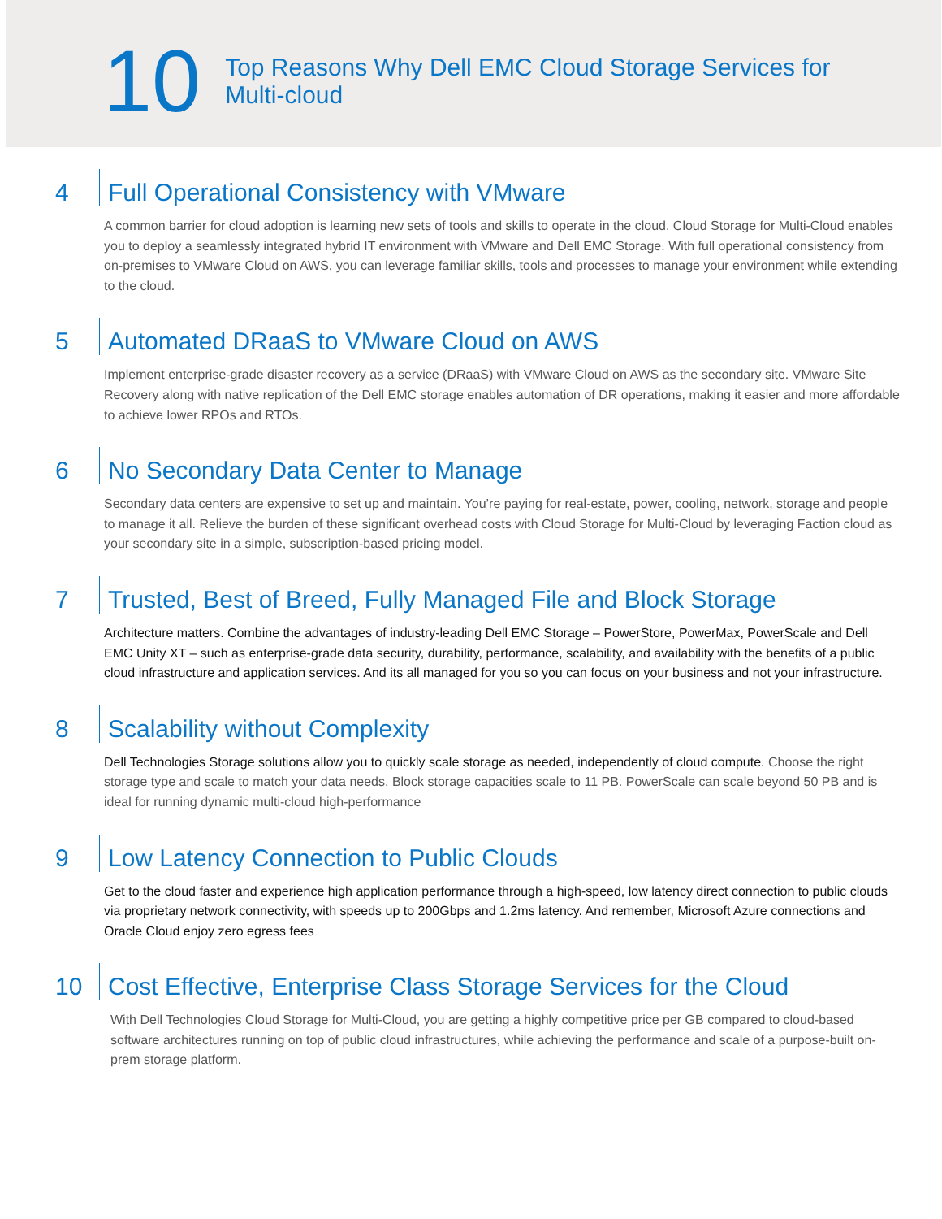10
Top Reasons Why Dell EMC Cloud Storage Services for
Multi-cloud
4
Full Operational Consistency with VMware
A common barrier for cloud adoption is learning new sets of tools and skills to operate in the cloud. Cloud Storage for Multi-Cloud enables you to deploy a seamlessly integrated hybrid IT environment with VMware and Dell EMC Storage. With full operational consistency from on-premises to VMware Cloud on AWS, you can leverage familiar skills, tools and processes to manage your environment while extending to the cloud.
5
Automated DRaaS to VMware Cloud on AWS
Implement enterprise-grade disaster recovery as a service (DRaaS) with VMware Cloud on AWS as the secondary site. VMware Site Recovery along with native replication of the Dell EMC storage enables automation of DR operations, making it easier and more affordable to achieve lower RPOs and RTOs.
6
No Secondary Data Center to Manage
Secondary data centers are expensive to set up and maintain. You’re paying for real-estate, power, cooling, network, storage and people to manage it all. Relieve the burden of these significant overhead costs with Cloud Storage for Multi-Cloud by leveraging Faction cloud as your secondary site in a simple, subscription-based pricing model.
7
Trusted, Best of Breed, Fully Managed File and Block Storage
Architecture matters. Combine the advantages of industry-leading Dell EMC Storage – PowerStore, PowerMax, PowerScale and Dell EMC Unity XT – such as enterprise-grade data security, durability, performance, scalability, and availability with the benefits of a public cloud infrastructure and application services. And its all managed for you so you can focus on your business and not your infrastructure.
8
Scalability without Complexity
Dell Technologies Storage solutions allow you to quickly scale storage as needed, independently of cloud compute. Choose the right storage type and scale to match your data needs. Block storage capacities scale to 11 PB. PowerScale can scale beyond 50 PB and is ideal for running dynamic multi-cloud high-performance
9
Low Latency Connection to Public Clouds
Get to the cloud faster and experience high application performance through a high-speed, low latency direct connection to public clouds via proprietary network connectivity, with speeds up to 200Gbps and 1.2ms latency. And remember, Microsoft Azure connections and Oracle Cloud enjoy zero egress fees
10
Cost Effective, Enterprise Class Storage Services for the Cloud
With Dell Technologies Cloud Storage for Multi-Cloud, you are getting a highly competitive price per GB compared to cloud-based software architectures running on top of public cloud infrastructures, while achieving the performance and scale of a purpose-built on-prem storage platform.